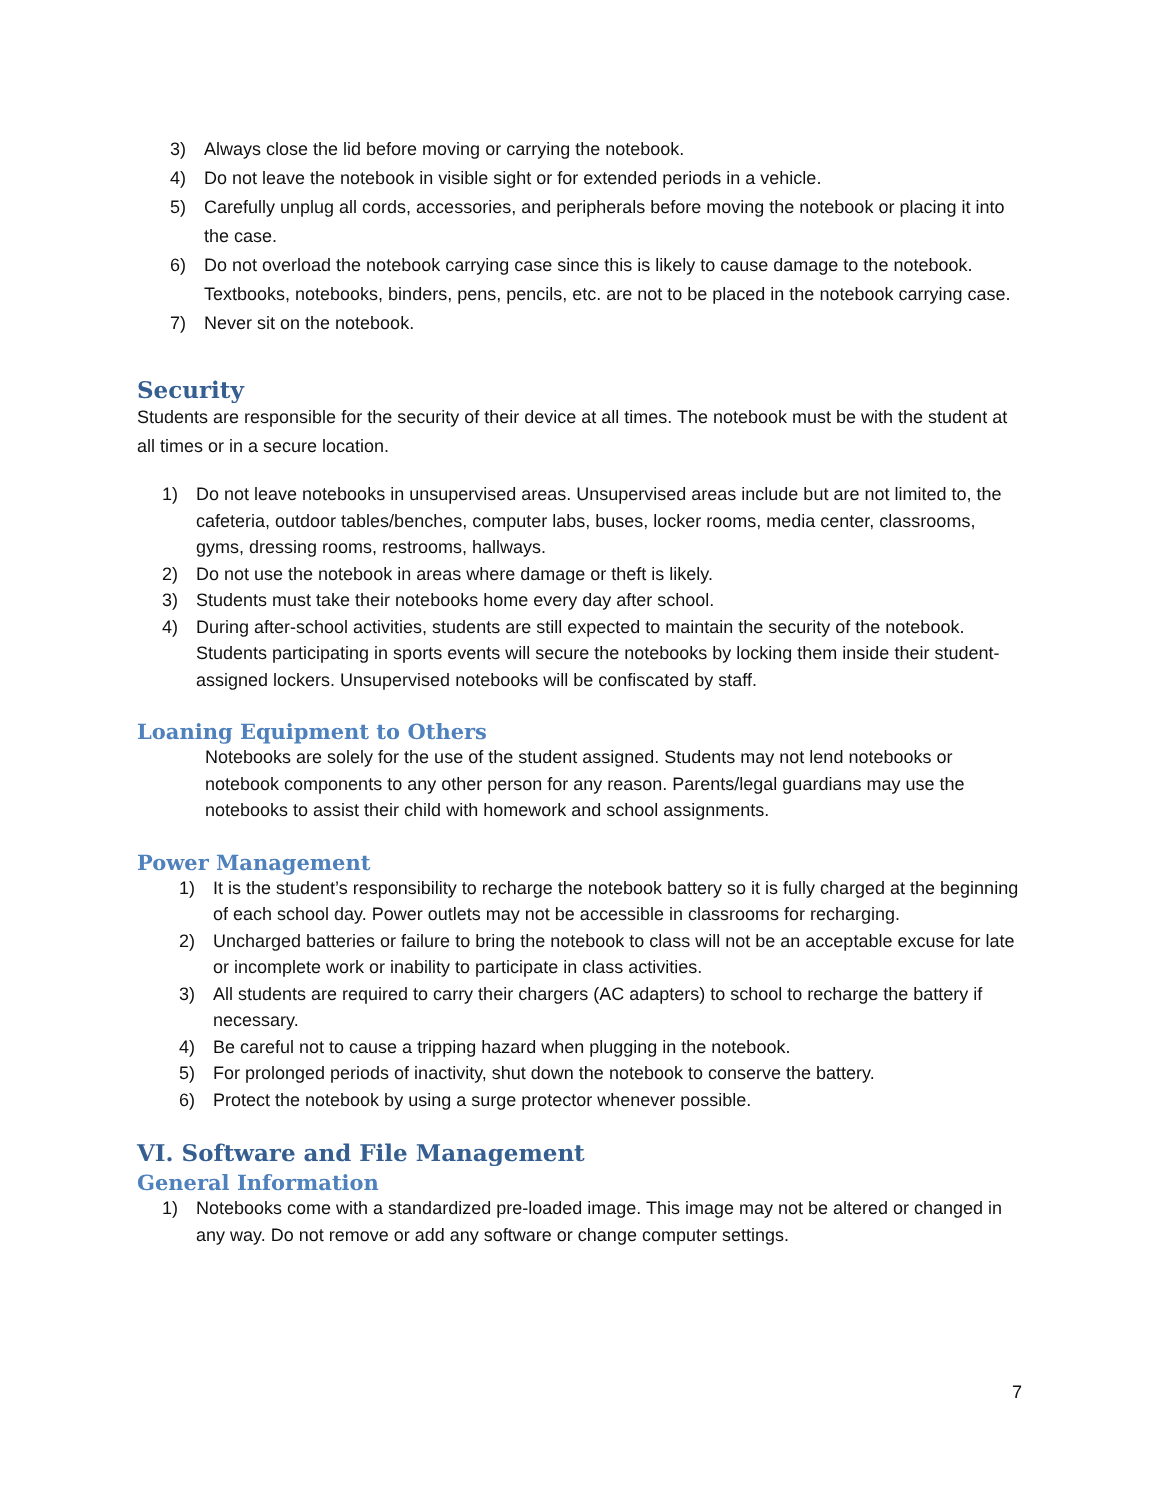3) Always close the lid before moving or carrying the notebook.
4) Do not leave the notebook in visible sight or for extended periods in a vehicle.
5) Carefully unplug all cords, accessories, and peripherals before moving the notebook or placing it into the case.
6) Do not overload the notebook carrying case since this is likely to cause damage to the notebook. Textbooks, notebooks, binders, pens, pencils, etc. are not to be placed in the notebook carrying case.
7) Never sit on the notebook.
Security
Students are responsible for the security of their device at all times. The notebook must be with the student at all times or in a secure location.
1) Do not leave notebooks in unsupervised areas. Unsupervised areas include but are not limited to, the cafeteria, outdoor tables/benches, computer labs, buses, locker rooms, media center, classrooms, gyms, dressing rooms, restrooms, hallways.
2) Do not use the notebook in areas where damage or theft is likely.
3) Students must take their notebooks home every day after school.
4) During after-school activities, students are still expected to maintain the security of the notebook. Students participating in sports events will secure the notebooks by locking them inside their student-assigned lockers. Unsupervised notebooks will be confiscated by staff.
Loaning Equipment to Others
Notebooks are solely for the use of the student assigned. Students may not lend notebooks or notebook components to any other person for any reason. Parents/legal guardians may use the notebooks to assist their child with homework and school assignments.
Power Management
1) It is the student’s responsibility to recharge the notebook battery so it is fully charged at the beginning of each school day. Power outlets may not be accessible in classrooms for recharging.
2) Uncharged batteries or failure to bring the notebook to class will not be an acceptable excuse for late or incomplete work or inability to participate in class activities.
3) All students are required to carry their chargers (AC adapters) to school to recharge the battery if necessary.
4) Be careful not to cause a tripping hazard when plugging in the notebook.
5) For prolonged periods of inactivity, shut down the notebook to conserve the battery.
6) Protect the notebook by using a surge protector whenever possible.
VI. Software and File Management
General Information
1) Notebooks come with a standardized pre-loaded image. This image may not be altered or changed in any way. Do not remove or add any software or change computer settings.
7